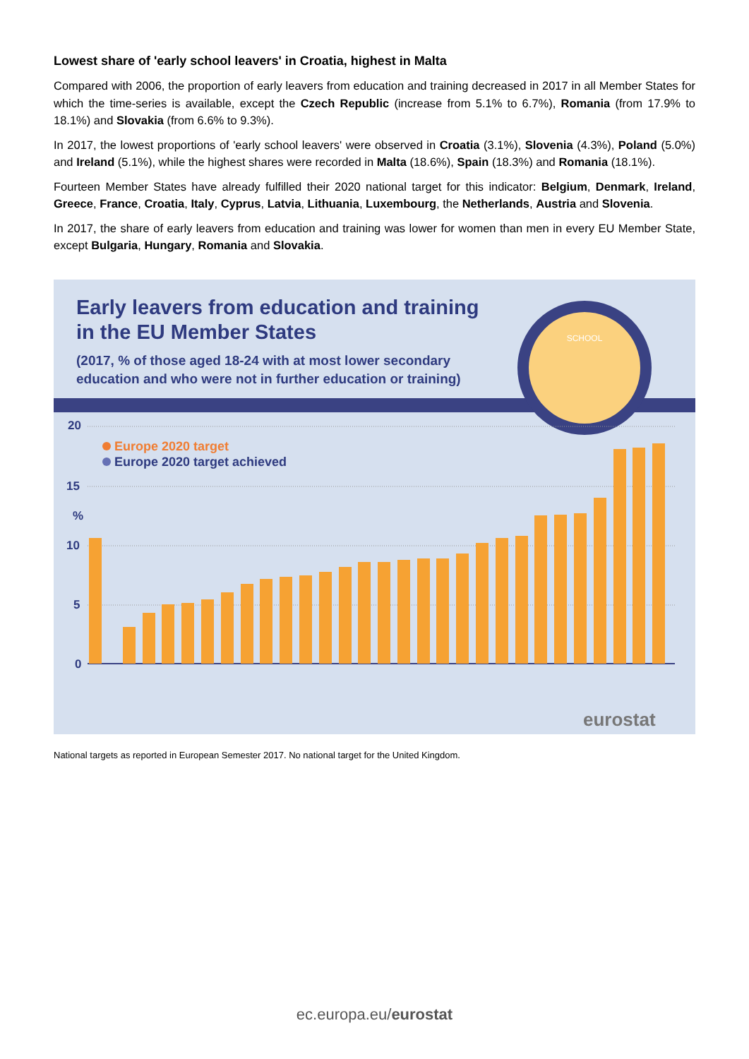Lowest share of 'early school leavers' in Croatia, highest in Malta
Compared with 2006, the proportion of early leavers from education and training decreased in 2017 in all Member States for which the time-series is available, except the Czech Republic (increase from 5.1% to 6.7%), Romania (from 17.9% to 18.1%) and Slovakia (from 6.6% to 9.3%).
In 2017, the lowest proportions of 'early school leavers' were observed in Croatia (3.1%), Slovenia (4.3%), Poland (5.0%) and Ireland (5.1%), while the highest shares were recorded in Malta (18.6%), Spain (18.3%) and Romania (18.1%).
Fourteen Member States have already fulfilled their 2020 national target for this indicator: Belgium, Denmark, Ireland, Greece, France, Croatia, Italy, Cyprus, Latvia, Lithuania, Luxembourg, the Netherlands, Austria and Slovenia.
In 2017, the share of early leavers from education and training was lower for women than men in every EU Member State, except Bulgaria, Hungary, Romania and Slovakia.
SCHOOL
Early leavers from education and training
in the EU Member States
(2017, % of those aged 18-24 with at most lower secondary
education and who were not in further education or training)
20
15
%
10
5
0
Europe 2020 target
Europe 2020 target achieved
eurostat
National targets as reported in European Semester 2017. No national target for the United Kingdom.
ec.europa.eu/eurostat